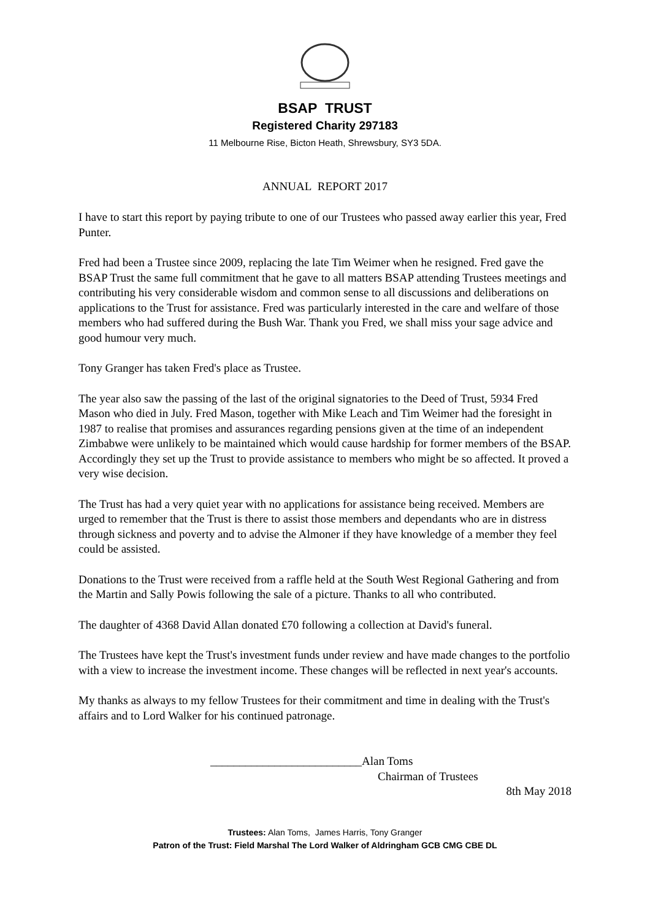BSAP TRUST
Registered Charity 297183
11 Melbourne Rise, Bicton Heath, Shrewsbury, SY3 5DA.
ANNUAL REPORT 2017
I have to start this report by paying tribute to one of our Trustees who passed away earlier this year, Fred Punter.
Fred had been a Trustee since 2009, replacing the late Tim Weimer when he resigned. Fred gave the BSAP Trust the same full commitment that he gave to all matters BSAP attending Trustees meetings and contributing his very considerable wisdom and common sense to all discussions and deliberations on applications to the Trust for assistance. Fred was particularly interested in the care and welfare of those members who had suffered during the Bush War. Thank you Fred, we shall miss your sage advice and good humour very much.
Tony Granger has taken Fred's place as Trustee.
The year also saw the passing of the last of the original signatories to the Deed of Trust, 5934 Fred Mason who died in July. Fred Mason, together with Mike Leach and Tim Weimer had the foresight in 1987 to realise that promises and assurances regarding pensions given at the time of an independent Zimbabwe were unlikely to be maintained which would cause hardship for former members of the BSAP. Accordingly they set up the Trust to provide assistance to members who might be so affected. It proved a very wise decision.
The Trust has had a very quiet year with no applications for assistance being received. Members are urged to remember that the Trust is there to assist those members and dependants who are in distress through sickness and poverty and to advise the Almoner if they have knowledge of a member they feel could be assisted.
Donations to the Trust were received from a raffle held at the South West Regional Gathering and from the Martin and Sally Powis following the sale of a picture. Thanks to all who contributed.
The daughter of 4368 David Allan donated £70 following a collection at David's funeral.
The Trustees have kept the Trust's investment funds under review and have made changes to the portfolio with a view to increase the investment income. These changes will be reflected in next year's accounts.
My thanks as always to my fellow Trustees for their commitment and time in dealing with the Trust's affairs and to Lord Walker for his continued patronage.
__________________________Alan Toms
Chairman of Trustees
8th May 2018
Trustees: Alan Toms, James Harris, Tony Granger
Patron of the Trust: Field Marshal The Lord Walker of Aldringham GCB CMG CBE DL